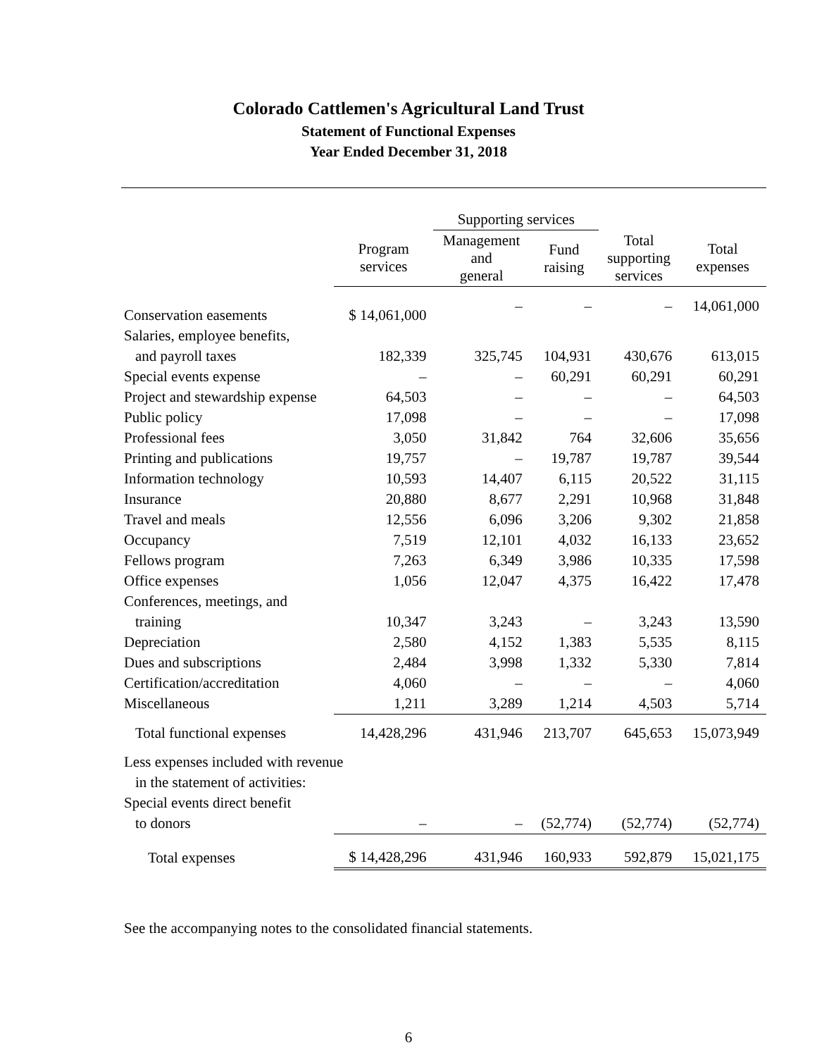Colorado Cattlemen's Agricultural Land Trust
Statement of Functional Expenses
Year Ended December 31, 2018
| | | Supporting services | | | |
| --- | --- | --- | --- | --- | --- |
| | Program services | Management and general | Fund raising | Total supporting services | Total expenses |
| Conservation easements | $ 14,061,000 | – | – | – | 14,061,000 |
| Salaries, employee benefits, | | | | | |
| and payroll taxes | 182,339 | 325,745 | 104,931 | 430,676 | 613,015 |
| Special events expense | – | – | 60,291 | 60,291 | 60,291 |
| Project and stewardship expense | 64,503 | – | – | – | 64,503 |
| Public policy | 17,098 | – | – | – | 17,098 |
| Professional fees | 3,050 | 31,842 | 764 | 32,606 | 35,656 |
| Printing and publications | 19,757 | – | 19,787 | 19,787 | 39,544 |
| Information technology | 10,593 | 14,407 | 6,115 | 20,522 | 31,115 |
| Insurance | 20,880 | 8,677 | 2,291 | 10,968 | 31,848 |
| Travel and meals | 12,556 | 6,096 | 3,206 | 9,302 | 21,858 |
| Occupancy | 7,519 | 12,101 | 4,032 | 16,133 | 23,652 |
| Fellows program | 7,263 | 6,349 | 3,986 | 10,335 | 17,598 |
| Office expenses | 1,056 | 12,047 | 4,375 | 16,422 | 17,478 |
| Conferences, meetings, and | | | | | |
| training | 10,347 | 3,243 | – | 3,243 | 13,590 |
| Depreciation | 2,580 | 4,152 | 1,383 | 5,535 | 8,115 |
| Dues and subscriptions | 2,484 | 3,998 | 1,332 | 5,330 | 7,814 |
| Certification/accreditation | 4,060 | – | – | – | 4,060 |
| Miscellaneous | 1,211 | 3,289 | 1,214 | 4,503 | 5,714 |
| Total functional expenses | 14,428,296 | 431,946 | 213,707 | 645,653 | 15,073,949 |
| Less expenses included with revenue | | | | | |
| in the statement of activities: | | | | | |
| Special events direct benefit | | | | | |
| to donors | – | – | (52,774) | (52,774) | (52,774) |
| Total expenses | $ 14,428,296 | 431,946 | 160,933 | 592,879 | 15,021,175 |
See the accompanying notes to the consolidated financial statements.
6